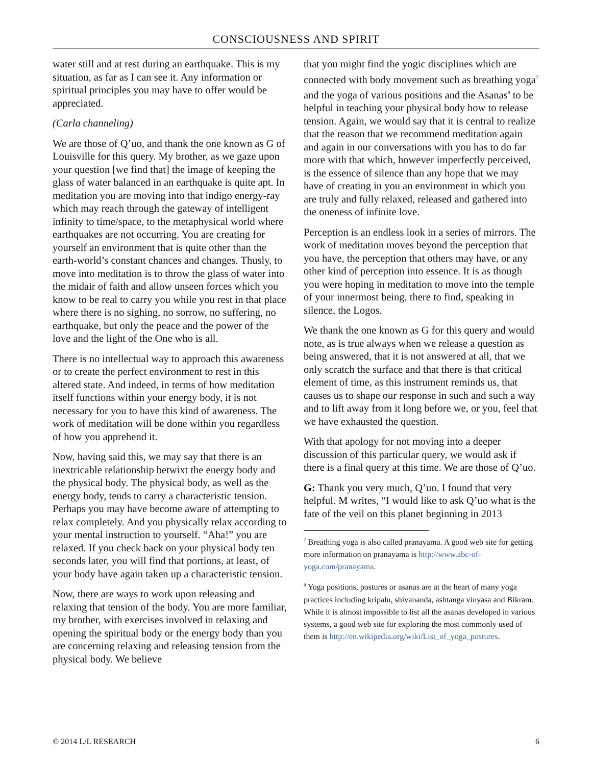CONSCIOUSNESS AND SPIRIT
water still and at rest during an earthquake. This is my situation, as far as I can see it. Any information or spiritual principles you may have to offer would be appreciated.
(Carla channeling)
We are those of Q’uo, and thank the one known as G of Louisville for this query. My brother, as we gaze upon your question [we find that] the image of keeping the glass of water balanced in an earthquake is quite apt. In meditation you are moving into that indigo energy-ray which may reach through the gateway of intelligent infinity to time/space, to the metaphysical world where earthquakes are not occurring. You are creating for yourself an environment that is quite other than the earth-world’s constant chances and changes. Thusly, to move into meditation is to throw the glass of water into the midair of faith and allow unseen forces which you know to be real to carry you while you rest in that place where there is no sighing, no sorrow, no suffering, no earthquake, but only the peace and the power of the love and the light of the One who is all.
There is no intellectual way to approach this awareness or to create the perfect environment to rest in this altered state. And indeed, in terms of how meditation itself functions within your energy body, it is not necessary for you to have this kind of awareness. The work of meditation will be done within you regardless of how you apprehend it.
Now, having said this, we may say that there is an inextricable relationship betwixt the energy body and the physical body. The physical body, as well as the energy body, tends to carry a characteristic tension. Perhaps you may have become aware of attempting to relax completely. And you physically relax according to your mental instruction to yourself. “Aha!” you are relaxed. If you check back on your physical body ten seconds later, you will find that portions, at least, of your body have again taken up a characteristic tension.
Now, there are ways to work upon releasing and relaxing that tension of the body. You are more familiar, my brother, with exercises involved in relaxing and opening the spiritual body or the energy body than you are concerning relaxing and releasing tension from the physical body. We believe
that you might find the yogic disciplines which are connected with body movement such as breathing yoga<sup>7</sup> and the yoga of various positions and the Asanas<sup>8</sup> to be helpful in teaching your physical body how to release tension. Again, we would say that it is central to realize that the reason that we recommend meditation again and again in our conversations with you has to do far more with that which, however imperfectly perceived, is the essence of silence than any hope that we may have of creating in you an environment in which you are truly and fully relaxed, released and gathered into the oneness of infinite love.
Perception is an endless look in a series of mirrors. The work of meditation moves beyond the perception that you have, the perception that others may have, or any other kind of perception into essence. It is as though you were hoping in meditation to move into the temple of your innermost being, there to find, speaking in silence, the Logos.
We thank the one known as G for this query and would note, as is true always when we release a question as being answered, that it is not answered at all, that we only scratch the surface and that there is that critical element of time, as this instrument reminds us, that causes us to shape our response in such and such a way and to lift away from it long before we, or you, feel that we have exhausted the question.
With that apology for not moving into a deeper discussion of this particular query, we would ask if there is a final query at this time. We are those of Q’uo.
G: Thank you very much, Q’uo. I found that very helpful. M writes, “I would like to ask Q’uo what is the fate of the veil on this planet beginning in 2013
<sup>7</sup> Breathing yoga is also called pranayama. A good web site for getting more information on pranayama is http://www.abc-of-yoga.com/pranayama.
<sup>8</sup> Yoga positions, postures or asanas are at the heart of many yoga practices including kripalu, shivananda, ashtanga vinyasa and Bikram. While it is almost impossible to list all the asanas developed in various systems, a good web site for exploring the most commonly used of them is http://en.wikipedia.org/wiki/List_of_yoga_postures.
© 2014 L/L RESEARCH 6